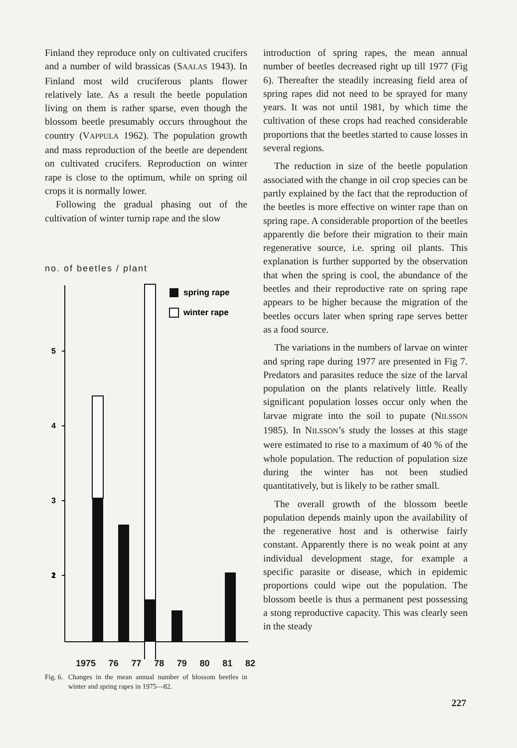Finland they reproduce only on cultivated crucifers and a number of wild brassicas (SAALAS 1943). In Finland most wild cruciferous plants flower relatively late. As a result the beetle population living on them is rather sparse, even though the blossom beetle presumably occurs throughout the country (VAPPULA 1962). The population growth and mass reproduction of the beetle are dependent on cultivated crucifers. Reproduction on winter rape is close to the optimum, while on spring oil crops it is normally lower.
Following the gradual phasing out of the cultivation of winter turnip rape and the slow
no. of beetles / plant
5
4
3
2
1
spring rape
winter rape
1975 76 77 78 79 80 81 82
Fig. 6. Changes in the mean annual number of blossom beetles in winter and spring rapes in 1975—82.
introduction of spring rapes, the mean annual number of beetles decreased right up till 1977 (Fig 6). Thereafter the steadily increasing field area of spring rapes did not need to be sprayed for many years. It was not until 1981, by which time the cultivation of these crops had reached considerable proportions that the beetles started to cause losses in several regions.
The reduction in size of the beetle population associated with the change in oil crop species can be partly explained by the fact that the reproduction of the beetles is more effective on winter rape than on spring rape. A considerable proportion of the beetles apparently die before their migration to their main regenerative source, i.e. spring oil plants. This explanation is further supported by the observation that when the spring is cool, the abundance of the beetles and their reproductive rate on spring rape appears to be higher because the migration of the beetles occurs later when spring rape serves better as a food source.
The variations in the numbers of larvae on winter and spring rape during 1977 are presented in Fig 7. Predators and parasites reduce the size of the larval population on the plants relatively little. Really significant population losses occur only when the larvae migrate into the soil to pupate (NILSSON 1985). In NILSSON’s study the losses at this stage were estimated to rise to a maximum of 40 % of the whole population. The reduction of population size during the winter has not been studied quantitatively, but is likely to be rather small.
The overall growth of the blossom beetle population depends mainly upon the availability of the regenerative host and is otherwise fairly constant. Apparently there is no weak point at any individual development stage, for example a specific parasite or disease, which in epidemic proportions could wipe out the population. The blossom beetle is thus a permanent pest possessing a stong reproductive capacity. This was clearly seen in the steady
227